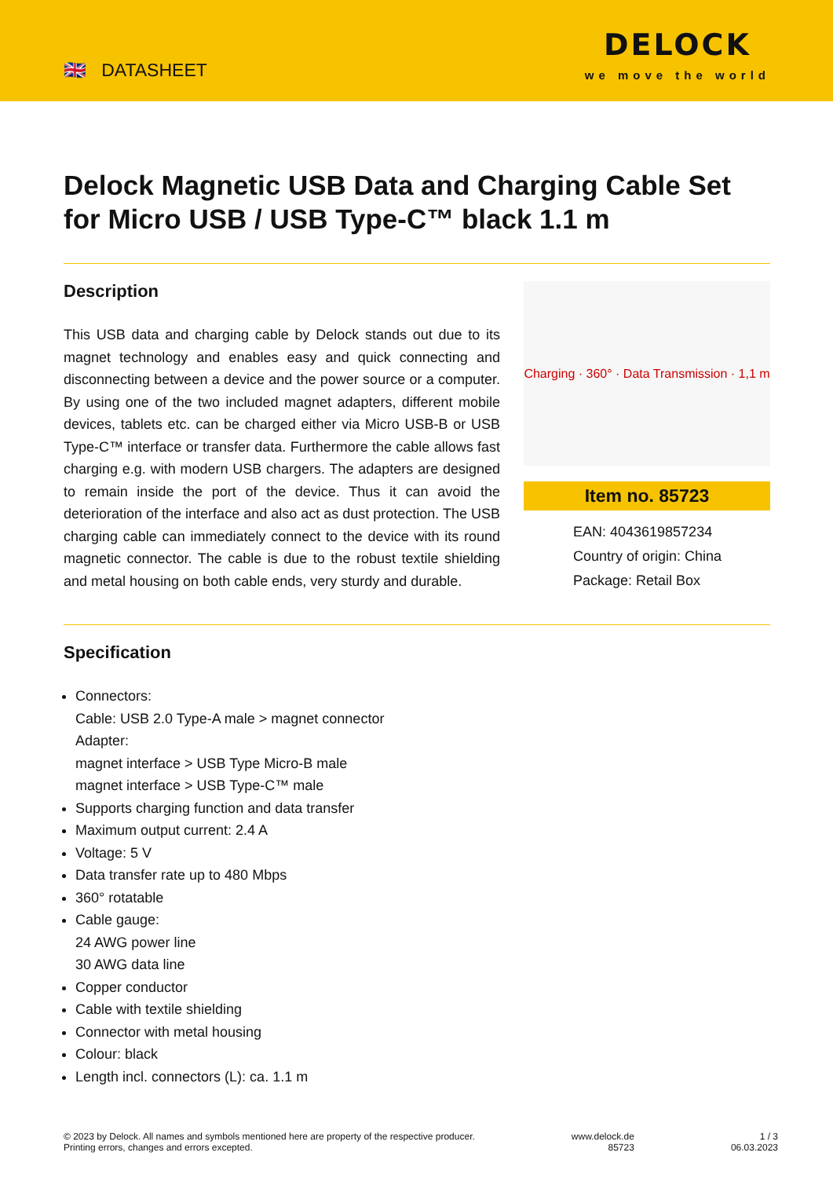🇬🇧 DATASHEET
DELOCK
we move the world
Delock Magnetic USB Data and Charging Cable Set for Micro USB / USB Type-C™ black 1.1 m
Description
This USB data and charging cable by Delock stands out due to its magnet technology and enables easy and quick connecting and disconnecting between a device and the power source or a computer. By using one of the two included magnet adapters, different mobile devices, tablets etc. can be charged either via Micro USB-B or USB Type-C™ interface or transfer data. Furthermore the cable allows fast charging e.g. with modern USB chargers. The adapters are designed to remain inside the port of the device. Thus it can avoid the deterioration of the interface and also act as dust protection. The USB charging cable can immediately connect to the device with its round magnetic connector. The cable is due to the robust textile shielding and metal housing on both cable ends, very sturdy and durable.
Charging · 360° · Data Transmission · 1,1 m
Item no. 85723
EAN: 4043619857234
Country of origin: China
Package: Retail Box
Specification
Connectors:
Cable: USB 2.0 Type-A male > magnet connector
Adapter:
magnet interface > USB Type Micro-B male
magnet interface > USB Type-C™ male
Supports charging function and data transfer
Maximum output current: 2.4 A
Voltage: 5 V
Data transfer rate up to 480 Mbps
360° rotatable
Cable gauge:
24 AWG power line
30 AWG data line
Copper conductor
Cable with textile shielding
Connector with metal housing
Colour: black
Length incl. connectors (L): ca. 1.1 m
© 2023 by Delock. All names and symbols mentioned here are property of the respective producer.
Printing errors, changes and errors excepted.
www.delock.de
85723
1 / 3
06.03.2023